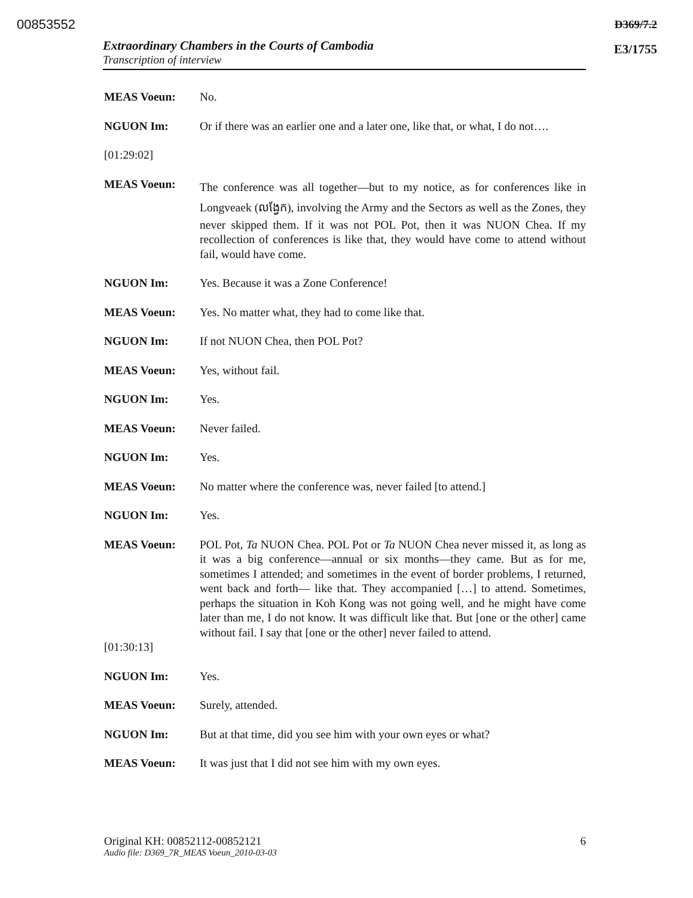00853552 D369/7.2
E3/1755 Extraordinary Chambers in the Courts of Cambodia
Transcription of interview
MEAS Voeun: No.
NGUON Im: Or if there was an earlier one and a later one, like that, or what, I do not….
[01:29:02]
MEAS Voeun:
The conference was all together—but to my notice, as for conferences like in Longveaek (លង្វែក), involving the Army and the Sectors as well as the Zones, they never skipped them. If it was not POL Pot, then it was NUON Chea. If my recollection of conferences is like that, they would have come to attend without fail, would have come.
NGUON Im: Yes. Because it was a Zone Conference!
MEAS Voeun: Yes. No matter what, they had to come like that.
NGUON Im: If not NUON Chea, then POL Pot?
MEAS Voeun: Yes, without fail.
NGUON Im: Yes.
MEAS Voeun: Never failed.
NGUON Im: Yes.
MEAS Voeun: No matter where the conference was, never failed [to attend.]
NGUON Im: Yes.
MEAS Voeun: POL Pot, Ta NUON Chea. POL Pot or Ta NUON Chea never missed it, as long as it was a big conference—annual or six months—they came. But as for me, sometimes I attended; and sometimes in the event of border problems, I returned, went back and forth— like that. They accompanied […] to attend. Sometimes, perhaps the situation in Koh Kong was not going well, and he might have come later than me, I do not know. It was difficult like that. But [one or the other] came without fail. I say that [one or the other] never failed to attend.
[01:30:13]
NGUON Im: Yes.
MEAS Voeun: Surely, attended.
NGUON Im: But at that time, did you see him with your own eyes or what?
MEAS Voeun: It was just that I did not see him with my own eyes.
6 Original KH: 00852112-00852121
Audio file: D369_7R_MEAS Voeun_2010-03-03